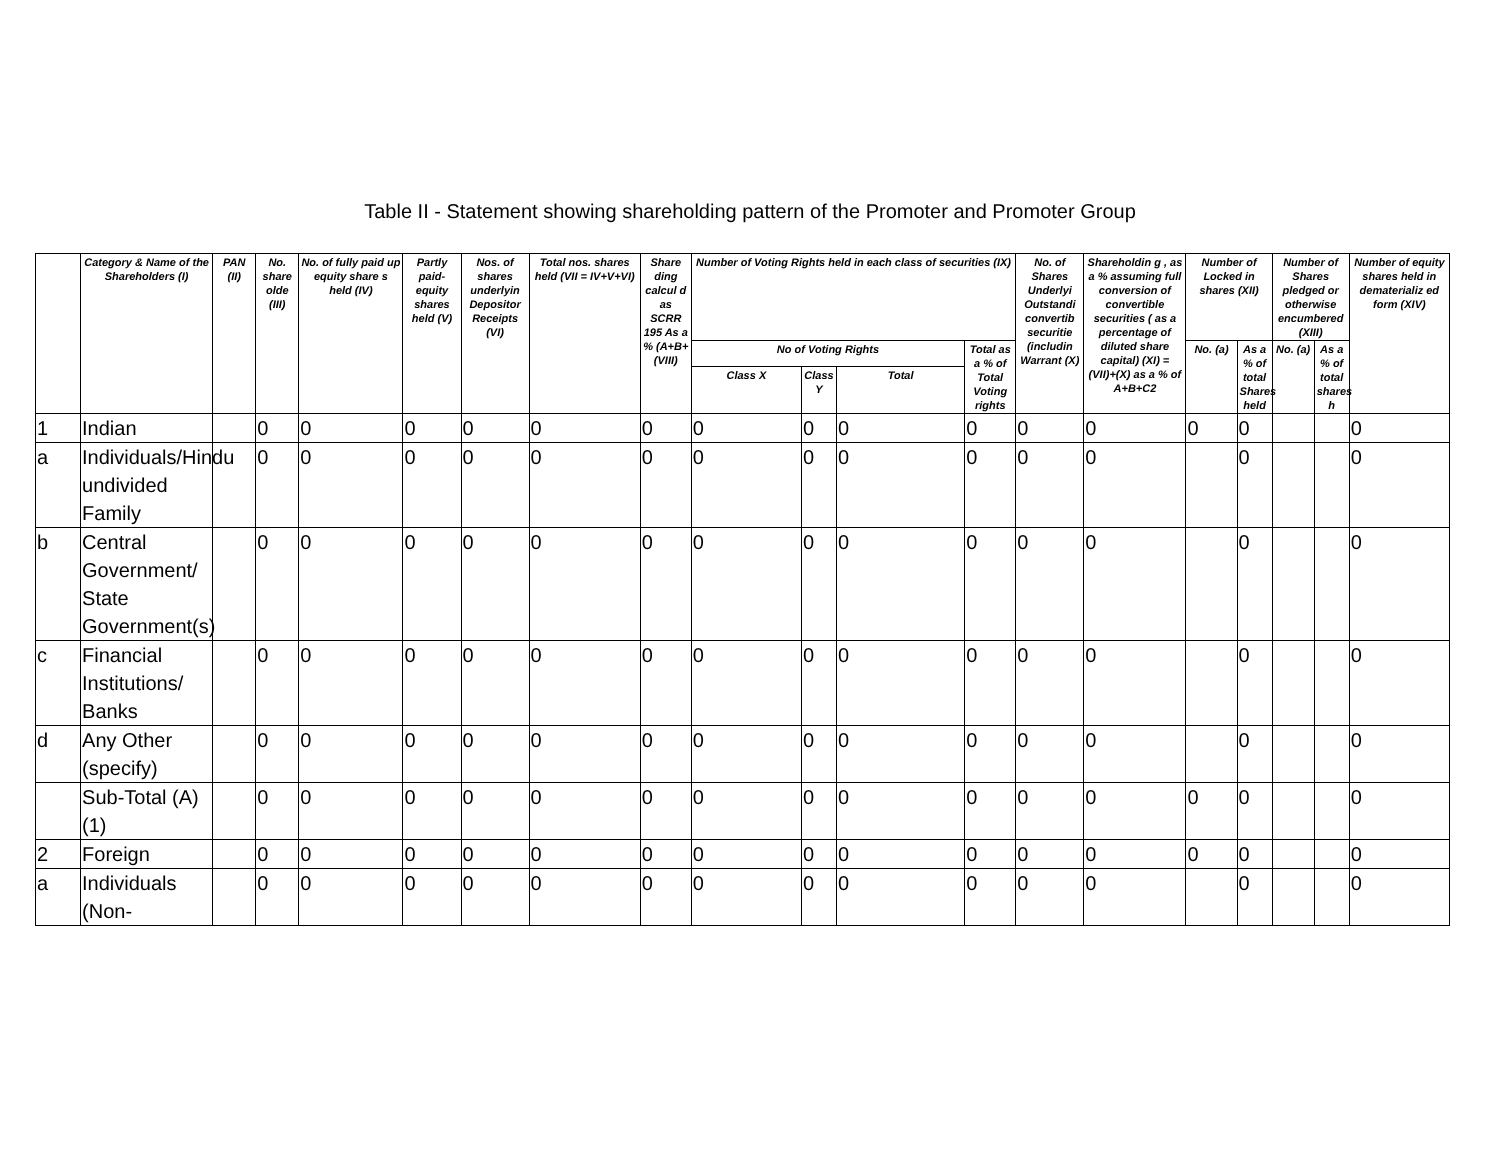Table II - Statement showing shareholding pattern of the Promoter and Promoter Group
| | Category & Name of the Shareholders (I) | PAN (II) | No. share olde (III) | No. of fully paid up equity share s held (IV) | Partly paid- equity shares held (V) | Nos. of shares underlyin Depositor Receipts (VI) | Total nos. shares held (VII = IV+V+VI) | Share ding calcul d as SCRR 195 As a % (A+B+ (VIII) | Number of Voting Rights held in each class of securities (IX) | | | | No. of Shares Underlyi Outstandi convertib securitie (includin Warrant (X) | Shareholdin g , as a % assuming full conversion of convertible securities ( as a percentage of diluted share capital) (XI) = (VII)+(X) as a % of A+B+C2 | Number of Locked in shares (XII) | | Number of Shares pledged or otherwise encumbered (XIII) | | Number of equity shares held in dematerializ ed form (XIV) |
| --- | --- | --- | --- | --- | --- | --- | --- | --- | --- | --- | --- | --- | --- | --- | --- | --- | --- | --- | --- |
| | | | | | | | | | No of Voting Rights | | | Total as a % of Total Voting rights | | | No. (a) | As a % of total Shares held | No. (a) | As a % of total shares h | |
| | | | | | | | | | Class X | Class Y | Total | | | | | | | | |
| 1 | Indian | | 0 | 0 | 0 | 0 | 0 | 0 | 0 | 0 | 0 | 0 | 0 | 0 | 0 | 0 | | | 0 |
| a | Individuals/Hindu undivided Family | | 0 | 0 | 0 | 0 | 0 | 0 | 0 | 0 | 0 | 0 | 0 | 0 | | 0 | | | 0 |
| b | Central Government/ State Government(s) | | 0 | 0 | 0 | 0 | 0 | 0 | 0 | 0 | 0 | 0 | 0 | 0 | | 0 | | | 0 |
| c | Financial Institutions/ Banks | | 0 | 0 | 0 | 0 | 0 | 0 | 0 | 0 | 0 | 0 | 0 | 0 | | 0 | | | 0 |
| d | Any Other (specify) | | 0 | 0 | 0 | 0 | 0 | 0 | 0 | 0 | 0 | 0 | 0 | 0 | | 0 | | | 0 |
| | Sub-Total (A)(1) | | 0 | 0 | 0 | 0 | 0 | 0 | 0 | 0 | 0 | 0 | 0 | 0 | 0 | 0 | | | 0 |
| 2 | Foreign | | 0 | 0 | 0 | 0 | 0 | 0 | 0 | 0 | 0 | 0 | 0 | 0 | 0 | 0 | | | 0 |
| a | Individuals (Non- | | 0 | 0 | 0 | 0 | 0 | 0 | 0 | 0 | 0 | 0 | 0 | 0 | | 0 | | | 0 |